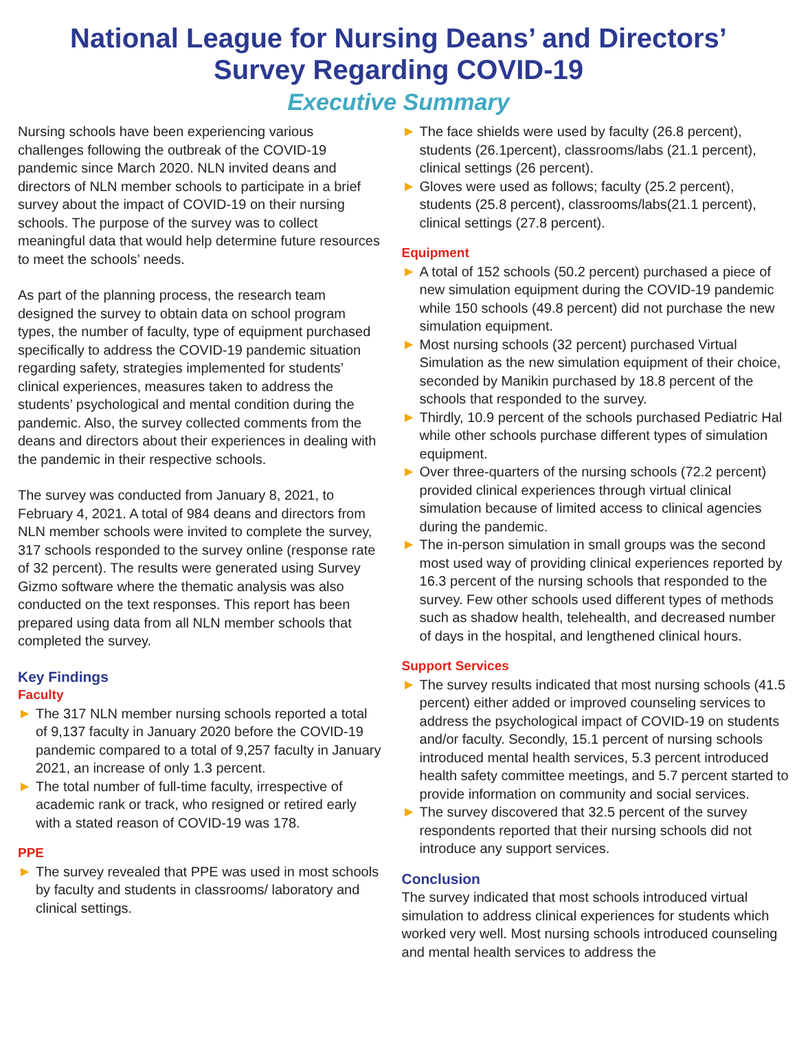National League for Nursing Deans’ and Directors’
Survey Regarding COVID-19
Executive Summary
Nursing schools have been experiencing various challenges following the outbreak of the COVID-19 pandemic since March 2020. NLN invited deans and directors of NLN member schools to participate in a brief survey about the impact of COVID-19 on their nursing schools. The purpose of the survey was to collect meaningful data that would help determine future resources to meet the schools’ needs.
As part of the planning process, the research team designed the survey to obtain data on school program types, the number of faculty, type of equipment purchased specifically to address the COVID-19 pandemic situation regarding safety, strategies implemented for students’ clinical experiences, measures taken to address the students’ psychological and mental condition during the pandemic. Also, the survey collected comments from the deans and directors about their experiences in dealing with the pandemic in their respective schools.
The survey was conducted from January 8, 2021, to February 4, 2021. A total of 984 deans and directors from NLN member schools were invited to complete the survey, 317 schools responded to the survey online (response rate of 32 percent). The results were generated using Survey Gizmo software where the thematic analysis was also conducted on the text responses. This report has been prepared using data from all NLN member schools that completed the survey.
Key Findings
Faculty
▶ The 317 NLN member nursing schools reported a total of 9,137 faculty in January 2020 before the COVID-19 pandemic compared to a total of 9,257 faculty in January 2021, an increase of only 1.3 percent.
▶ The total number of full-time faculty, irrespective of academic rank or track, who resigned or retired early with a stated reason of COVID-19 was 178.
PPE
▶ The survey revealed that PPE was used in most schools by faculty and students in classrooms/ laboratory and clinical settings.
▶ The face shields were used by faculty (26.8 percent), students (26.1percent), classrooms/labs (21.1 percent), clinical settings (26 percent).
▶ Gloves were used as follows; faculty (25.2 percent), students (25.8 percent), classrooms/labs(21.1 percent), clinical settings (27.8 percent).
Equipment
▶ A total of 152 schools (50.2 percent) purchased a piece of new simulation equipment during the COVID-19 pandemic while 150 schools (49.8 percent) did not purchase the new simulation equipment.
▶ Most nursing schools (32 percent) purchased Virtual Simulation as the new simulation equipment of their choice, seconded by Manikin purchased by 18.8 percent of the schools that responded to the survey.
▶ Thirdly, 10.9 percent of the schools purchased Pediatric Hal while other schools purchase different types of simulation equipment.
▶ Over three-quarters of the nursing schools (72.2 percent) provided clinical experiences through virtual clinical simulation because of limited access to clinical agencies during the pandemic.
▶ The in-person simulation in small groups was the second most used way of providing clinical experiences reported by 16.3 percent of the nursing schools that responded to the survey. Few other schools used different types of methods such as shadow health, telehealth, and decreased number of days in the hospital, and lengthened clinical hours.
Support Services
▶ The survey results indicated that most nursing schools (41.5 percent) either added or improved counseling services to address the psychological impact of COVID-19 on students and/or faculty. Secondly, 15.1 percent of nursing schools introduced mental health services, 5.3 percent introduced health safety committee meetings, and 5.7 percent started to provide information on community and social services.
▶ The survey discovered that 32.5 percent of the survey respondents reported that their nursing schools did not introduce any support services.
Conclusion
The survey indicated that most schools introduced virtual simulation to address clinical experiences for students which worked very well. Most nursing schools introduced counseling and mental health services to address the